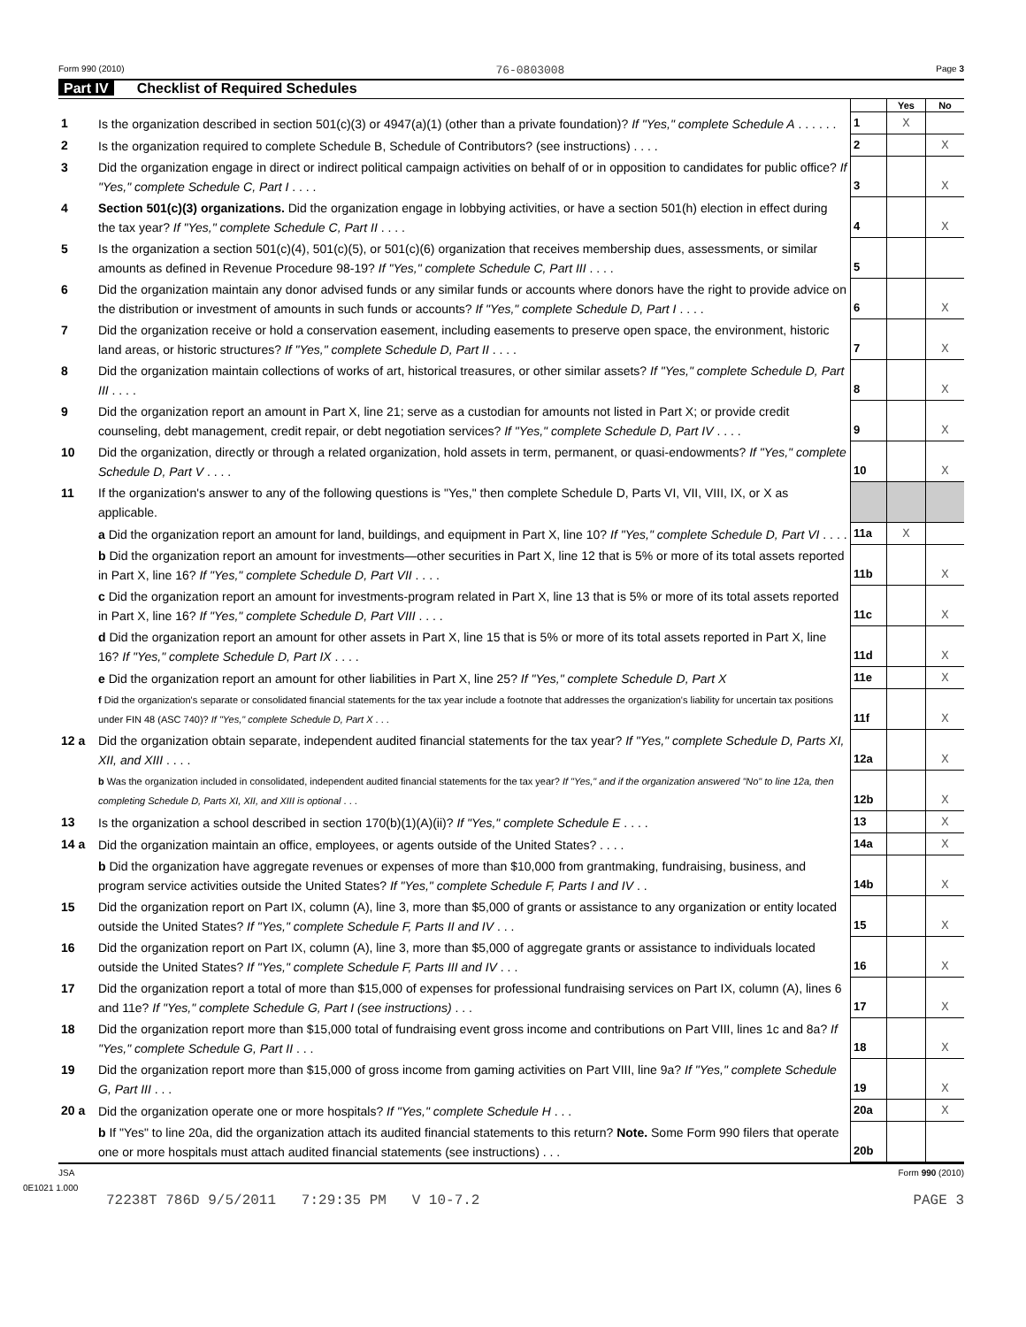Form 990 (2010) 76-0803008 Page 3
Part IV Checklist of Required Schedules
| | | | Yes | No |
| 1 | Is the organization described in section 501(c)(3) or 4947(a)(1) (other than a private foundation)? If "Yes," complete Schedule A . . . . . . | 1 | X | |
| 2 | Is the organization required to complete Schedule B, Schedule of Contributors? (see instructions) . . . . | 2 | | X |
| 3 | Did the organization engage in direct or indirect political campaign activities on behalf of or in opposition to candidates for public office? If "Yes," complete Schedule C, Part I . . . . | 3 | | X |
| 4 | Section 501(c)(3) organizations. Did the organization engage in lobbying activities, or have a section 501(h) election in effect during the tax year? If "Yes," complete Schedule C, Part II . . . . | 4 | | X |
| 5 | Is the organization a section 501(c)(4), 501(c)(5), or 501(c)(6) organization that receives membership dues, assessments, or similar amounts as defined in Revenue Procedure 98-19? If "Yes," complete Schedule C, Part III . . . . | 5 | | |
| 6 | Did the organization maintain any donor advised funds or any similar funds or accounts where donors have the right to provide advice on the distribution or investment of amounts in such funds or accounts? If "Yes," complete Schedule D, Part I . . . . | 6 | | X |
| 7 | Did the organization receive or hold a conservation easement, including easements to preserve open space, the environment, historic land areas, or historic structures? If "Yes," complete Schedule D, Part II . . . . | 7 | | X |
| 8 | Did the organization maintain collections of works of art, historical treasures, or other similar assets? If "Yes," complete Schedule D, Part III . . . . | 8 | | X |
| 9 | Did the organization report an amount in Part X, line 21; serve as a custodian for amounts not listed in Part X; or provide credit counseling, debt management, credit repair, or debt negotiation services? If "Yes," complete Schedule D, Part IV . . . . | 9 | | X |
| 10 | Did the organization, directly or through a related organization, hold assets in term, permanent, or quasi-endowments? If "Yes," complete Schedule D, Part V . . . . | 10 | | X |
| 11 | If the organization's answer to any of the following questions is "Yes," then complete Schedule D, Parts VI, VII, VIII, IX, or X as applicable. | | | |
| | a Did the organization report an amount for land, buildings, and equipment in Part X, line 10? If "Yes," complete Schedule D, Part VI . . . . | 11a | X | |
| | b Did the organization report an amount for investments—other securities in Part X, line 12 that is 5% or more of its total assets reported in Part X, line 16? If "Yes," complete Schedule D, Part VII . . . . | 11b | | X |
| | c Did the organization report an amount for investments-program related in Part X, line 13 that is 5% or more of its total assets reported in Part X, line 16? If "Yes," complete Schedule D, Part VIII . . . . | 11c | | X |
| | d Did the organization report an amount for other assets in Part X, line 15 that is 5% or more of its total assets reported in Part X, line 16? If "Yes," complete Schedule D, Part IX . . . . | 11d | | X |
| | e Did the organization report an amount for other liabilities in Part X, line 25? If "Yes," complete Schedule D, Part X | 11e | | X |
| | f Did the organization's separate or consolidated financial statements for the tax year include a footnote that addresses the organization's liability for uncertain tax positions under FIN 48 (ASC 740)? If "Yes," complete Schedule D, Part X . . . | 11f | | X |
| 12 a | Did the organization obtain separate, independent audited financial statements for the tax year? If "Yes," complete Schedule D, Parts XI, XII, and XIII . . . . | 12a | | X |
| | b Was the organization included in consolidated, independent audited financial statements for the tax year? If "Yes," and if the organization answered "No" to line 12a, then completing Schedule D, Parts XI, XII, and XIII is optional . . . | 12b | | X |
| 13 | Is the organization a school described in section 170(b)(1)(A)(ii)? If "Yes," complete Schedule E . . . . | 13 | | X |
| 14 a | Did the organization maintain an office, employees, or agents outside of the United States? . . . . | 14a | | X |
| | b Did the organization have aggregate revenues or expenses of more than $10,000 from grantmaking, fundraising, business, and program service activities outside the United States? If "Yes," complete Schedule F, Parts I and IV . . | 14b | | X |
| 15 | Did the organization report on Part IX, column (A), line 3, more than $5,000 of grants or assistance to any organization or entity located outside the United States? If "Yes," complete Schedule F, Parts II and IV . . . | 15 | | X |
| 16 | Did the organization report on Part IX, column (A), line 3, more than $5,000 of aggregate grants or assistance to individuals located outside the United States? If "Yes," complete Schedule F, Parts III and IV . . . | 16 | | X |
| 17 | Did the organization report a total of more than $15,000 of expenses for professional fundraising services on Part IX, column (A), lines 6 and 11e? If "Yes," complete Schedule G, Part I (see instructions) . . . | 17 | | X |
| 18 | Did the organization report more than $15,000 total of fundraising event gross income and contributions on Part VIII, lines 1c and 8a? If "Yes," complete Schedule G, Part II . . . | 18 | | X |
| 19 | Did the organization report more than $15,000 of gross income from gaming activities on Part VIII, line 9a? If "Yes," complete Schedule G, Part III . . . | 19 | | X |
| 20 a | Did the organization operate one or more hospitals? If "Yes," complete Schedule H . . . | 20a | | X |
| | b If "Yes" to line 20a, did the organization attach its audited financial statements to this return? Note. Some Form 990 filers that operate one or more hospitals must attach audited financial statements (see instructions) . . . | 20b | | |
JSA Form 990 (2010)
0E1021 1.000
72238T 786D 9/5/2011 7:29:35 PM V 10-7.2 PAGE 3